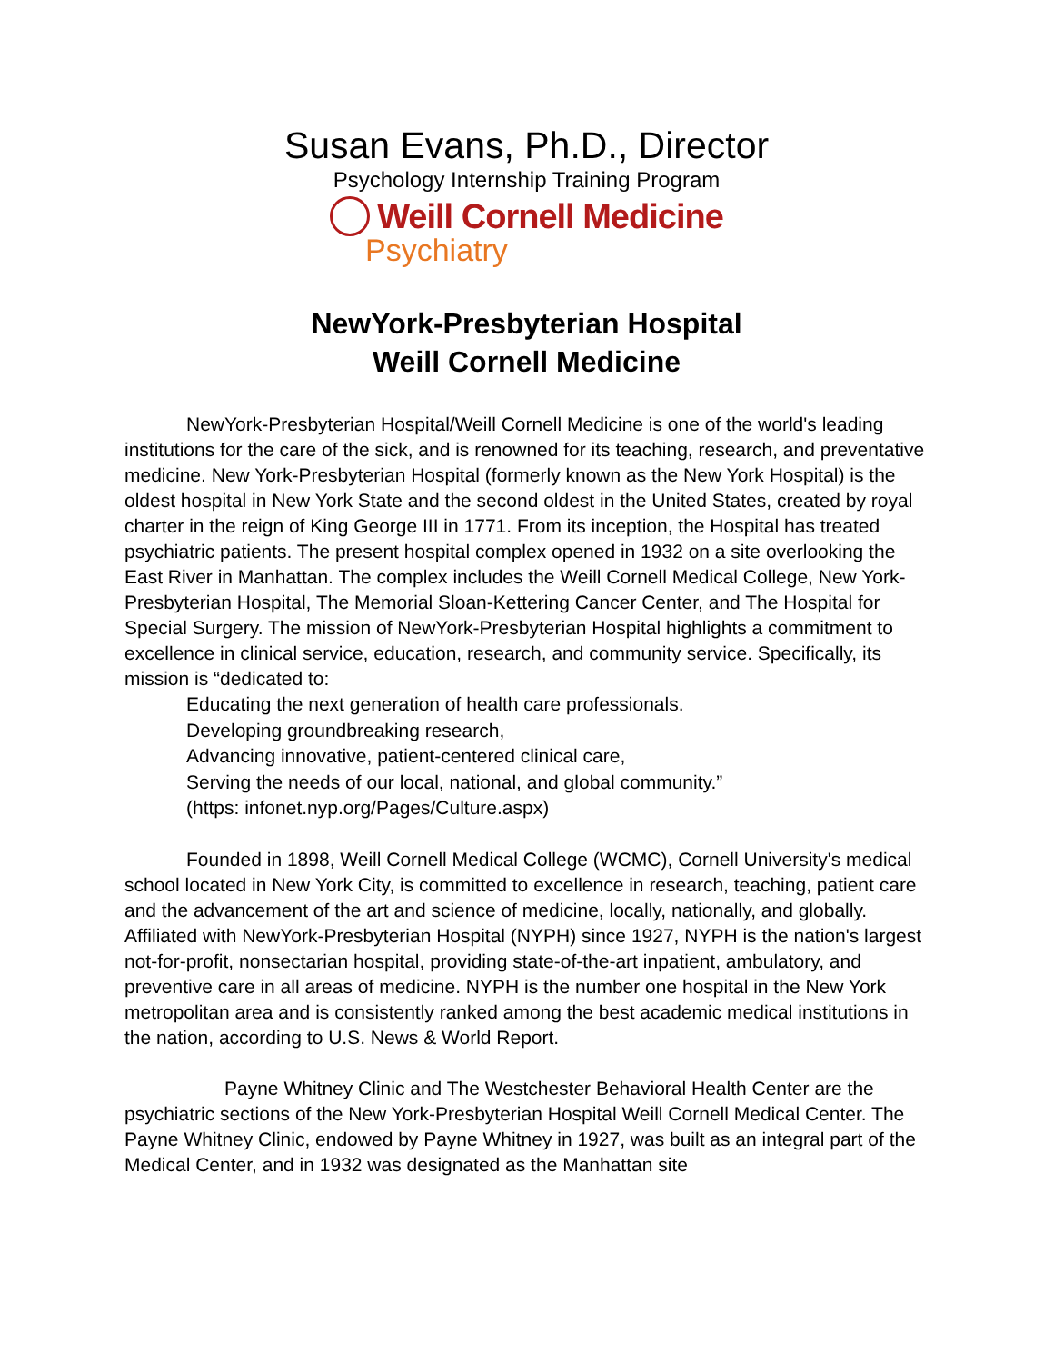Susan Evans, Ph.D., Director
Psychology Internship Training Program
Weill Cornell Medicine
Psychiatry
NewYork-Presbyterian Hospital
Weill Cornell Medicine
NewYork-Presbyterian Hospital/Weill Cornell Medicine is one of the world's leading institutions for the care of the sick, and is renowned for its teaching, research, and preventative medicine. New York-Presbyterian Hospital (formerly known as the New York Hospital) is the oldest hospital in New York State and the second oldest in the United States, created by royal charter in the reign of King George III in 1771. From its inception, the Hospital has treated psychiatric patients. The present hospital complex opened in 1932 on a site overlooking the East River in Manhattan. The complex includes the Weill Cornell Medical College, New York-Presbyterian Hospital, The Memorial Sloan-Kettering Cancer Center, and The Hospital for Special Surgery. The mission of NewYork-Presbyterian Hospital highlights a commitment to excellence in clinical service, education, research, and community service. Specifically, its mission is “dedicated to:
Educating the next generation of health care professionals.
Developing groundbreaking research,
Advancing innovative, patient-centered clinical care,
Serving the needs of our local, national, and global community.”
(https: infonet.nyp.org/Pages/Culture.aspx)
Founded in 1898, Weill Cornell Medical College (WCMC), Cornell University's medical school located in New York City, is committed to excellence in research, teaching, patient care and the advancement of the art and science of medicine, locally, nationally, and globally. Affiliated with NewYork-Presbyterian Hospital (NYPH) since 1927, NYPH is the nation's largest not-for-profit, nonsectarian hospital, providing state-of-the-art inpatient, ambulatory, and preventive care in all areas of medicine. NYPH is the number one hospital in the New York metropolitan area and is consistently ranked among the best academic medical institutions in the nation, according to U.S. News & World Report.
Payne Whitney Clinic and The Westchester Behavioral Health Center are the psychiatric sections of the New York-Presbyterian Hospital Weill Cornell Medical Center. The Payne Whitney Clinic, endowed by Payne Whitney in 1927, was built as an integral part of the Medical Center, and in 1932 was designated as the Manhattan site